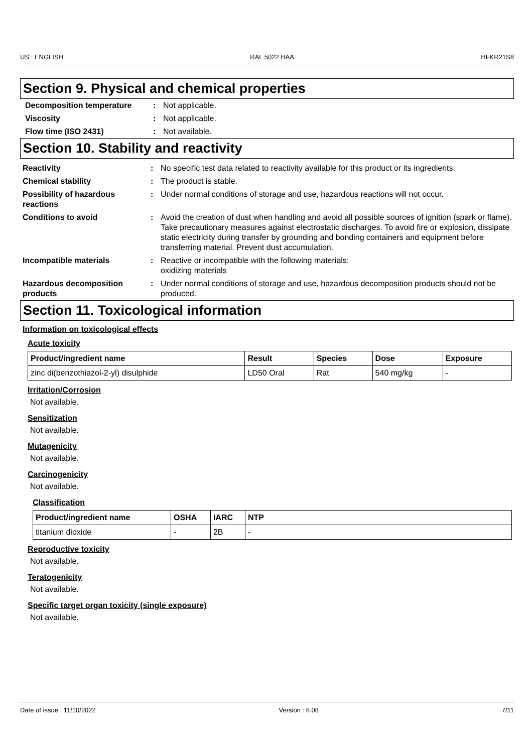US : ENGLISH RAL 5022 HAA HFKR21S8
Section 9. Physical and chemical properties
Decomposition temperature
:
Not applicable.
Viscosity
:
Not applicable.
Flow time (ISO 2431)
:
Not available.
Section 10. Stability and reactivity
Reactivity
:
No specific test data related to reactivity available for this product or its ingredients.
Chemical stability
:
The product is stable.
Possibility of hazardous reactions
:
Under normal conditions of storage and use, hazardous reactions will not occur.
Conditions to avoid
:
Avoid the creation of dust when handling and avoid all possible sources of ignition (spark or flame). Take precautionary measures against electrostatic discharges. To avoid fire or explosion, dissipate static electricity during transfer by grounding and bonding containers and equipment before transferring material. Prevent dust accumulation.
Incompatible materials
:
Reactive or incompatible with the following materials:
oxidizing materials
Hazardous decomposition products
:
Under normal conditions of storage and use, hazardous decomposition products should not be produced.
Section 11. Toxicological information
Information on toxicological effects
Acute toxicity
| Product/ingredient name | Result | Species | Dose | Exposure |
| --- | --- | --- | --- | --- |
| zinc di(benzothiazol-2-yl) disulphide | LD50 Oral | Rat | 540 mg/kg | - |
Irritation/Corrosion
Not available.
Sensitization
Not available.
Mutagenicity
Not available.
Carcinogenicity
Not available.
Classification
| Product/ingredient name | OSHA | IARC | NTP |
| --- | --- | --- | --- |
| titanium dioxide | - | 2B | - |
Reproductive toxicity
Not available.
Teratogenicity
Not available.
Specific target organ toxicity (single exposure)
Not available.
Date of issue : 11/10/2022 Version : 6.08 7/11